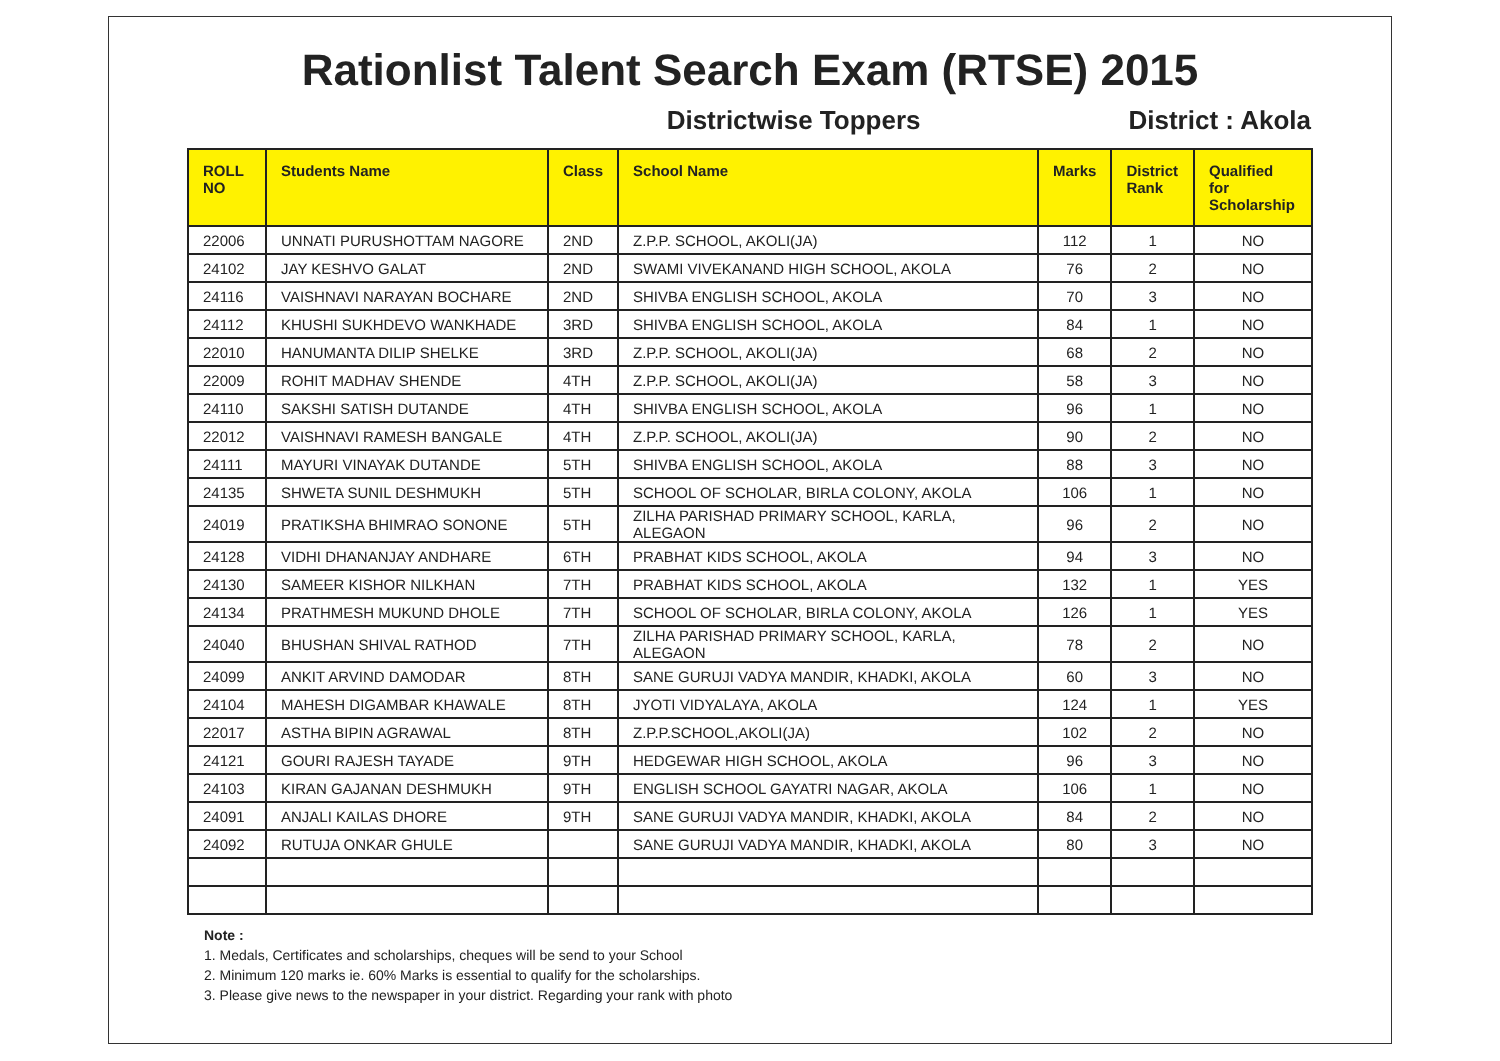Rationlist Talent Search Exam (RTSE) 2015
Districtwise Toppers District : Akola
| ROLL NO | Students Name | Class | School Name | Marks | District Rank | Qualified for Scholarship |
| --- | --- | --- | --- | --- | --- | --- |
| 22006 | UNNATI PURUSHOTTAM NAGORE | 2ND | Z.P.P. SCHOOL, AKOLI(JA) | 112 | 1 | NO |
| 24102 | JAY KESHVO GALAT | 2ND | SWAMI VIVEKANAND HIGH SCHOOL, AKOLA | 76 | 2 | NO |
| 24116 | VAISHNAVI NARAYAN BOCHARE | 2ND | SHIVBA ENGLISH SCHOOL, AKOLA | 70 | 3 | NO |
| 24112 | KHUSHI SUKHDEVO WANKHADE | 3RD | SHIVBA ENGLISH SCHOOL, AKOLA | 84 | 1 | NO |
| 22010 | HANUMANTA DILIP SHELKE | 3RD | Z.P.P. SCHOOL, AKOLI(JA) | 68 | 2 | NO |
| 22009 | ROHIT MADHAV SHENDE | 4TH | Z.P.P. SCHOOL, AKOLI(JA) | 58 | 3 | NO |
| 24110 | SAKSHI SATISH DUTANDE | 4TH | SHIVBA ENGLISH SCHOOL, AKOLA | 96 | 1 | NO |
| 22012 | VAISHNAVI RAMESH BANGALE | 4TH | Z.P.P. SCHOOL, AKOLI(JA) | 90 | 2 | NO |
| 24111 | MAYURI VINAYAK DUTANDE | 5TH | SHIVBA ENGLISH SCHOOL, AKOLA | 88 | 3 | NO |
| 24135 | SHWETA SUNIL DESHMUKH | 5TH | SCHOOL OF SCHOLAR, BIRLA COLONY, AKOLA | 106 | 1 | NO |
| 24019 | PRATIKSHA BHIMRAO SONONE | 5TH | ZILHA PARISHAD PRIMARY SCHOOL, KARLA, ALEGAON | 96 | 2 | NO |
| 24128 | VIDHI DHANANJAY ANDHARE | 6TH | PRABHAT KIDS SCHOOL, AKOLA | 94 | 3 | NO |
| 24130 | SAMEER KISHOR NILKHAN | 7TH | PRABHAT KIDS SCHOOL, AKOLA | 132 | 1 | YES |
| 24134 | PRATHMESH MUKUND DHOLE | 7TH | SCHOOL OF SCHOLAR, BIRLA COLONY, AKOLA | 126 | 1 | YES |
| 24040 | BHUSHAN SHIVAL RATHOD | 7TH | ZILHA PARISHAD PRIMARY SCHOOL, KARLA, ALEGAON | 78 | 2 | NO |
| 24099 | ANKIT ARVIND DAMODAR | 8TH | SANE GURUJI VADYA MANDIR, KHADKI, AKOLA | 60 | 3 | NO |
| 24104 | MAHESH DIGAMBAR KHAWALE | 8TH | JYOTI VIDYALAYA, AKOLA | 124 | 1 | YES |
| 22017 | ASTHA BIPIN AGRAWAL | 8TH | Z.P.P.SCHOOL,AKOLI(JA) | 102 | 2 | NO |
| 24121 | GOURI RAJESH TAYADE | 9TH | HEDGEWAR HIGH SCHOOL, AKOLA | 96 | 3 | NO |
| 24103 | KIRAN GAJANAN DESHMUKH | 9TH | ENGLISH SCHOOL GAYATRI NAGAR, AKOLA | 106 | 1 | NO |
| 24091 | ANJALI KAILAS DHORE | 9TH | SANE GURUJI VADYA MANDIR, KHADKI, AKOLA | 84 | 2 | NO |
| 24092 | RUTUJA ONKAR GHULE | | SANE GURUJI VADYA MANDIR, KHADKI, AKOLA | 80 | 3 | NO |
Note :
1. Medals, Certificates and scholarships, cheques will be send to your School
2. Minimum 120 marks ie. 60% Marks is essential to qualify for the scholarships.
3. Please give news to the newspaper in your district. Regarding your rank with photo